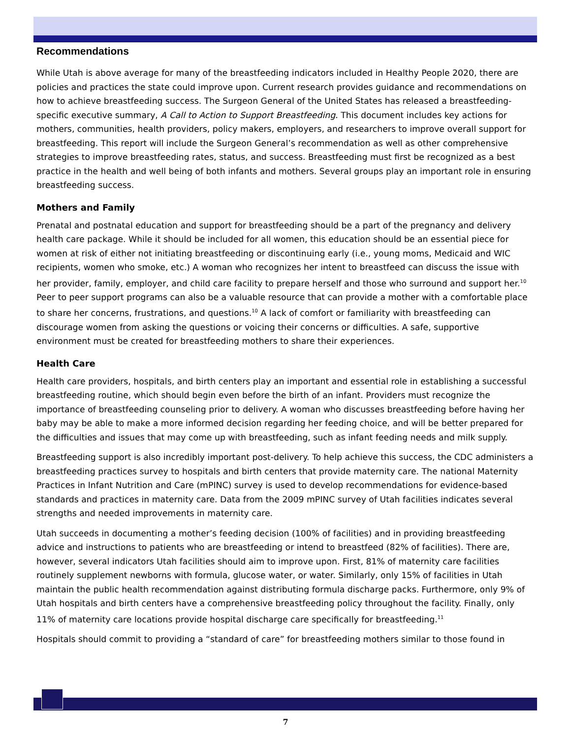Recommendations
While Utah is above average for many of the breastfeeding indicators included in Healthy People 2020, there are policies and practices the state could improve upon. Current research provides guidance and recommendations on how to achieve breastfeeding success. The Surgeon General of the United States has released a breastfeeding-specific executive summary, A Call to Action to Support Breastfeeding. This document includes key actions for mothers, communities, health providers, policy makers, employers, and researchers to improve overall support for breastfeeding. This report will include the Surgeon General’s recommendation as well as other comprehensive strategies to improve breastfeeding rates, status, and success. Breastfeeding must first be recognized as a best practice in the health and well being of both infants and mothers. Several groups play an important role in ensuring breastfeeding success.
Mothers and Family
Prenatal and postnatal education and support for breastfeeding should be a part of the pregnancy and delivery health care package. While it should be included for all women, this education should be an essential piece for women at risk of either not initiating breastfeeding or discontinuing early (i.e., young moms, Medicaid and WIC recipients, women who smoke, etc.) A woman who recognizes her intent to breastfeed can discuss the issue with her provider, family, employer, and child care facility to prepare herself and those who surround and support her.<sup>10</sup> Peer to peer support programs can also be a valuable resource that can provide a mother with a comfortable place to share her concerns, frustrations, and questions.<sup>10</sup> A lack of comfort or familiarity with breastfeeding can discourage women from asking the questions or voicing their concerns or difficulties. A safe, supportive environment must be created for breastfeeding mothers to share their experiences.
Health Care
Health care providers, hospitals, and birth centers play an important and essential role in establishing a successful breastfeeding routine, which should begin even before the birth of an infant. Providers must recognize the importance of breastfeeding counseling prior to delivery. A woman who discusses breastfeeding before having her baby may be able to make a more informed decision regarding her feeding choice, and will be better prepared for the difficulties and issues that may come up with breastfeeding, such as infant feeding needs and milk supply.
Breastfeeding support is also incredibly important post-delivery. To help achieve this success, the CDC administers a breastfeeding practices survey to hospitals and birth centers that provide maternity care. The national Maternity Practices in Infant Nutrition and Care (mPINC) survey is used to develop recommendations for evidence-based standards and practices in maternity care. Data from the 2009 mPINC survey of Utah facilities indicates several strengths and needed improvements in maternity care.
Utah succeeds in documenting a mother’s feeding decision (100% of facilities) and in providing breastfeeding advice and instructions to patients who are breastfeeding or intend to breastfeed (82% of facilities). There are, however, several indicators Utah facilities should aim to improve upon. First, 81% of maternity care facilities routinely supplement newborns with formula, glucose water, or water. Similarly, only 15% of facilities in Utah maintain the public health recommendation against distributing formula discharge packs. Furthermore, only 9% of Utah hospitals and birth centers have a comprehensive breastfeeding policy throughout the facility. Finally, only 11% of maternity care locations provide hospital discharge care specifically for breastfeeding.<sup>11</sup>
Hospitals should commit to providing a “standard of care” for breastfeeding mothers similar to those found in
7